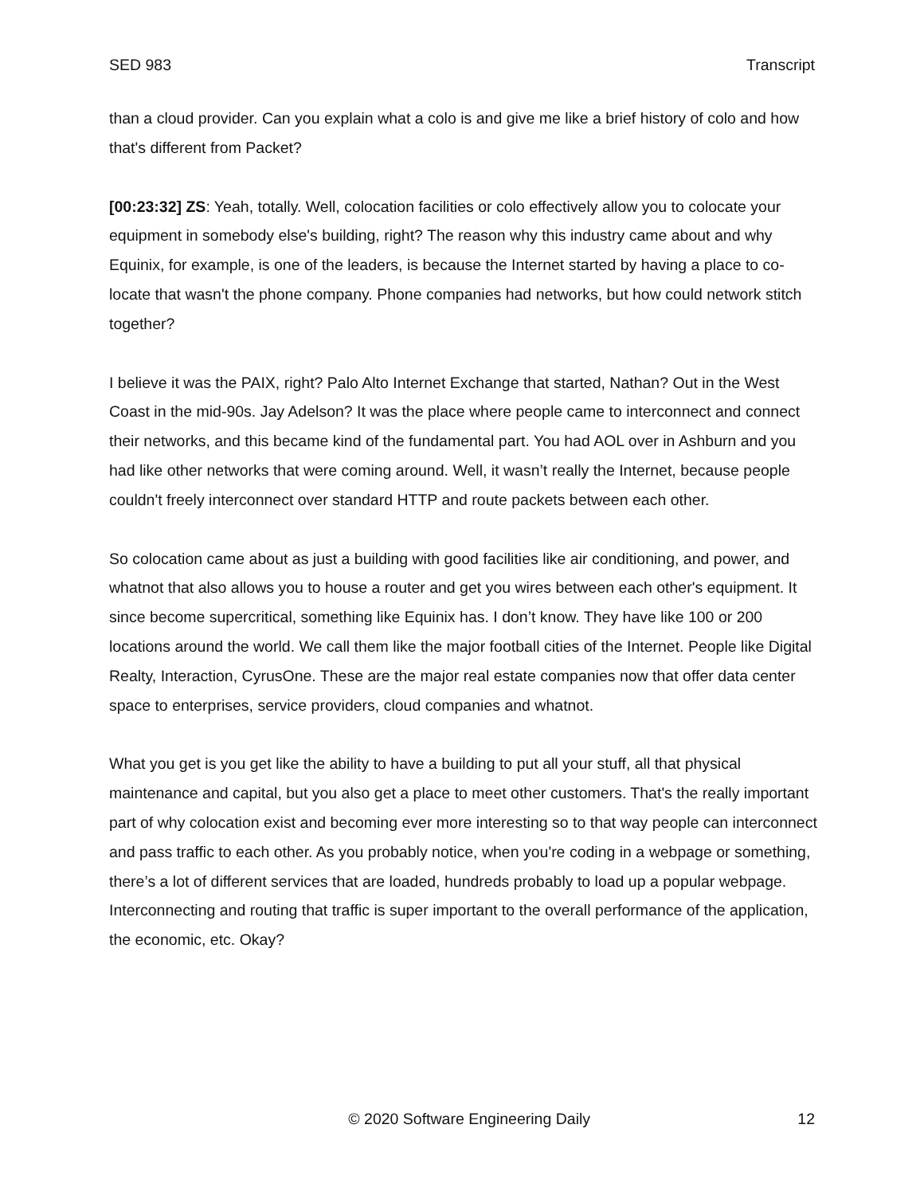SED 983 Transcript
than a cloud provider. Can you explain what a colo is and give me like a brief history of colo and how that's different from Packet?
[00:23:32] ZS: Yeah, totally. Well, colocation facilities or colo effectively allow you to colocate your equipment in somebody else's building, right? The reason why this industry came about and why Equinix, for example, is one of the leaders, is because the Internet started by having a place to co-locate that wasn't the phone company. Phone companies had networks, but how could network stitch together?
I believe it was the PAIX, right? Palo Alto Internet Exchange that started, Nathan? Out in the West Coast in the mid-90s. Jay Adelson? It was the place where people came to interconnect and connect their networks, and this became kind of the fundamental part. You had AOL over in Ashburn and you had like other networks that were coming around. Well, it wasn’t really the Internet, because people couldn't freely interconnect over standard HTTP and route packets between each other.
So colocation came about as just a building with good facilities like air conditioning, and power, and whatnot that also allows you to house a router and get you wires between each other's equipment. It since become supercritical, something like Equinix has. I don’t know. They have like 100 or 200 locations around the world. We call them like the major football cities of the Internet. People like Digital Realty, Interaction, CyrusOne. These are the major real estate companies now that offer data center space to enterprises, service providers, cloud companies and whatnot.
What you get is you get like the ability to have a building to put all your stuff, all that physical maintenance and capital, but you also get a place to meet other customers. That's the really important part of why colocation exist and becoming ever more interesting so to that way people can interconnect and pass traffic to each other. As you probably notice, when you're coding in a webpage or something, there’s a lot of different services that are loaded, hundreds probably to load up a popular webpage. Interconnecting and routing that traffic is super important to the overall performance of the application, the economic, etc. Okay?
© 2020 Software Engineering Daily 12